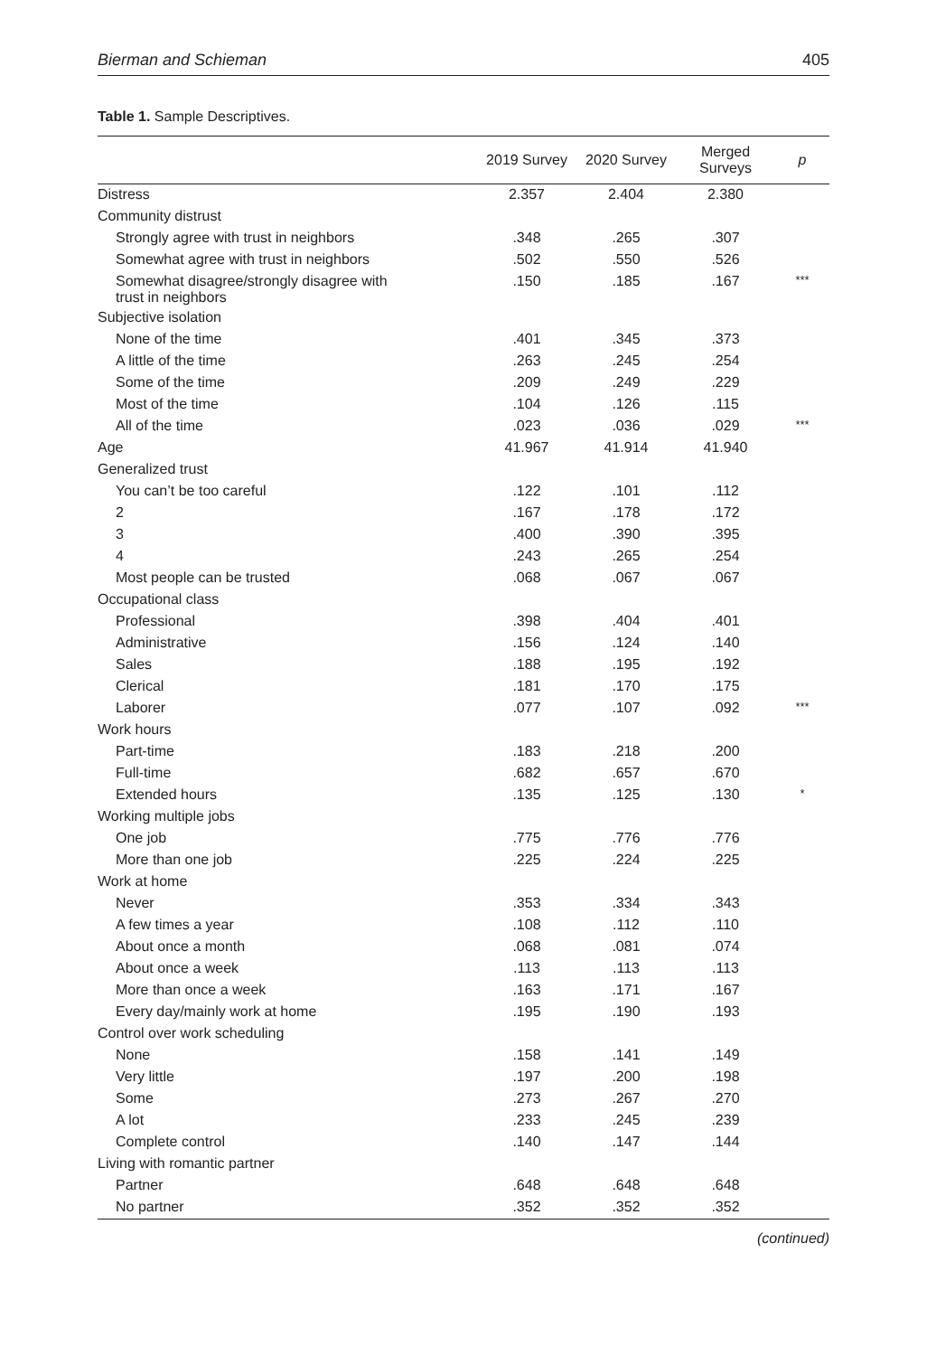Bierman and Schieman 405
Table 1. Sample Descriptives.
| | 2019 Survey | 2020 Survey | Merged Surveys | p |
| --- | --- | --- | --- | --- |
| Distress | 2.357 | 2.404 | 2.380 | |
| Community distrust | | | | |
| Strongly agree with trust in neighbors | .348 | .265 | .307 | |
| Somewhat agree with trust in neighbors | .502 | .550 | .526 | |
| Somewhat disagree/strongly disagree with trust in neighbors | .150 | .185 | .167 | *** |
| Subjective isolation | | | | |
| None of the time | .401 | .345 | .373 | |
| A little of the time | .263 | .245 | .254 | |
| Some of the time | .209 | .249 | .229 | |
| Most of the time | .104 | .126 | .115 | |
| All of the time | .023 | .036 | .029 | *** |
| Age | 41.967 | 41.914 | 41.940 | |
| Generalized trust | | | | |
| You can’t be too careful | .122 | .101 | .112 | |
| 2 | .167 | .178 | .172 | |
| 3 | .400 | .390 | .395 | |
| 4 | .243 | .265 | .254 | |
| Most people can be trusted | .068 | .067 | .067 | |
| Occupational class | | | | |
| Professional | .398 | .404 | .401 | |
| Administrative | .156 | .124 | .140 | |
| Sales | .188 | .195 | .192 | |
| Clerical | .181 | .170 | .175 | |
| Laborer | .077 | .107 | .092 | *** |
| Work hours | | | | |
| Part-time | .183 | .218 | .200 | |
| Full-time | .682 | .657 | .670 | |
| Extended hours | .135 | .125 | .130 | * |
| Working multiple jobs | | | | |
| One job | .775 | .776 | .776 | |
| More than one job | .225 | .224 | .225 | |
| Work at home | | | | |
| Never | .353 | .334 | .343 | |
| A few times a year | .108 | .112 | .110 | |
| About once a month | .068 | .081 | .074 | |
| About once a week | .113 | .113 | .113 | |
| More than once a week | .163 | .171 | .167 | |
| Every day/mainly work at home | .195 | .190 | .193 | |
| Control over work scheduling | | | | |
| None | .158 | .141 | .149 | |
| Very little | .197 | .200 | .198 | |
| Some | .273 | .267 | .270 | |
| A lot | .233 | .245 | .239 | |
| Complete control | .140 | .147 | .144 | |
| Living with romantic partner | | | | |
| Partner | .648 | .648 | .648 | |
| No partner | .352 | .352 | .352 | |
(continued)